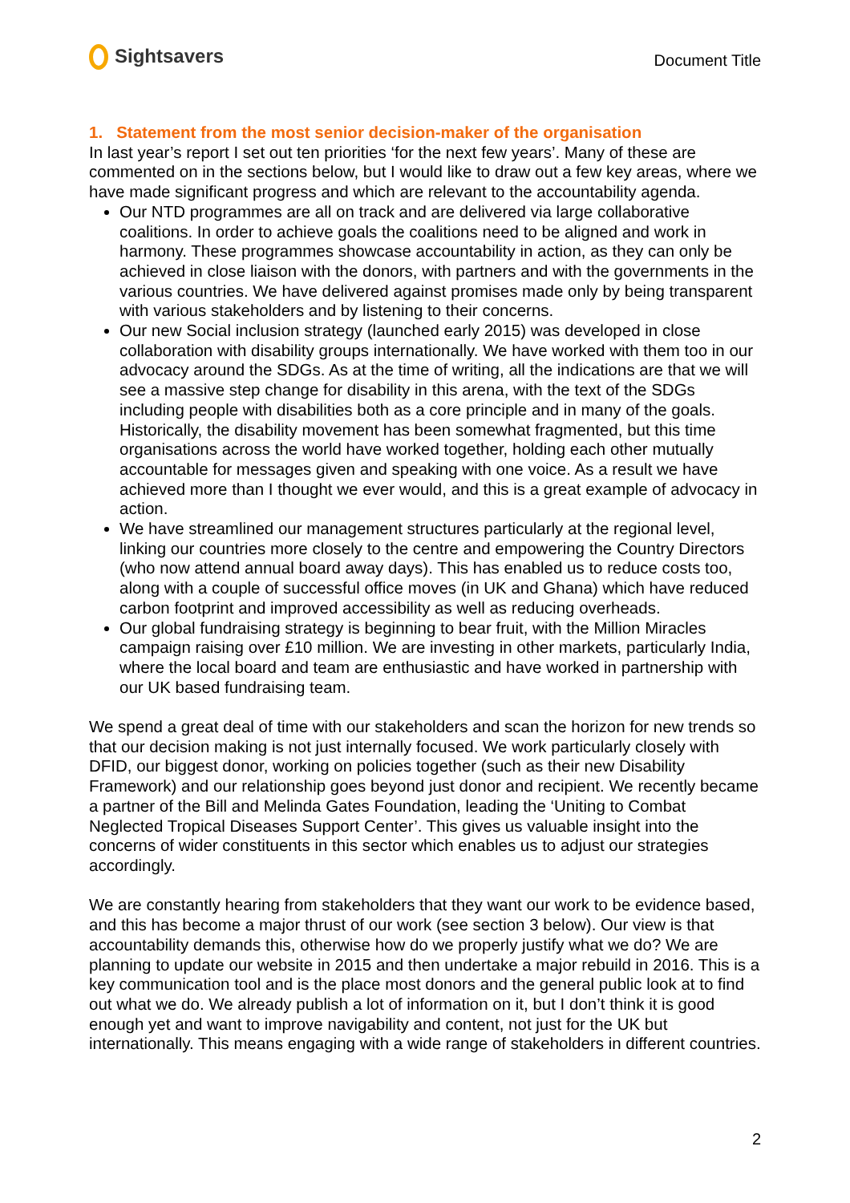Sightsavers
Document Title
1. Statement from the most senior decision-maker of the organisation
In last year’s report I set out ten priorities ‘for the next few years’. Many of these are commented on in the sections below, but I would like to draw out a few key areas, where we have made significant progress and which are relevant to the accountability agenda.
Our NTD programmes are all on track and are delivered via large collaborative coalitions. In order to achieve goals the coalitions need to be aligned and work in harmony. These programmes showcase accountability in action, as they can only be achieved in close liaison with the donors, with partners and with the governments in the various countries. We have delivered against promises made only by being transparent with various stakeholders and by listening to their concerns.
Our new Social inclusion strategy (launched early 2015) was developed in close collaboration with disability groups internationally. We have worked with them too in our advocacy around the SDGs. As at the time of writing, all the indications are that we will see a massive step change for disability in this arena, with the text of the SDGs including people with disabilities both as a core principle and in many of the goals. Historically, the disability movement has been somewhat fragmented, but this time organisations across the world have worked together, holding each other mutually accountable for messages given and speaking with one voice. As a result we have achieved more than I thought we ever would, and this is a great example of advocacy in action.
We have streamlined our management structures particularly at the regional level, linking our countries more closely to the centre and empowering the Country Directors (who now attend annual board away days). This has enabled us to reduce costs too, along with a couple of successful office moves (in UK and Ghana) which have reduced carbon footprint and improved accessibility as well as reducing overheads.
Our global fundraising strategy is beginning to bear fruit, with the Million Miracles campaign raising over £10 million. We are investing in other markets, particularly India, where the local board and team are enthusiastic and have worked in partnership with our UK based fundraising team.
We spend a great deal of time with our stakeholders and scan the horizon for new trends so that our decision making is not just internally focused. We work particularly closely with DFID, our biggest donor, working on policies together (such as their new Disability Framework) and our relationship goes beyond just donor and recipient. We recently became a partner of the Bill and Melinda Gates Foundation, leading the ‘Uniting to Combat Neglected Tropical Diseases Support Center’. This gives us valuable insight into the concerns of wider constituents in this sector which enables us to adjust our strategies accordingly.
We are constantly hearing from stakeholders that they want our work to be evidence based, and this has become a major thrust of our work (see section 3 below). Our view is that accountability demands this, otherwise how do we properly justify what we do? We are planning to update our website in 2015 and then undertake a major rebuild in 2016. This is a key communication tool and is the place most donors and the general public look at to find out what we do. We already publish a lot of information on it, but I don’t think it is good enough yet and want to improve navigability and content, not just for the UK but internationally. This means engaging with a wide range of stakeholders in different countries.
2